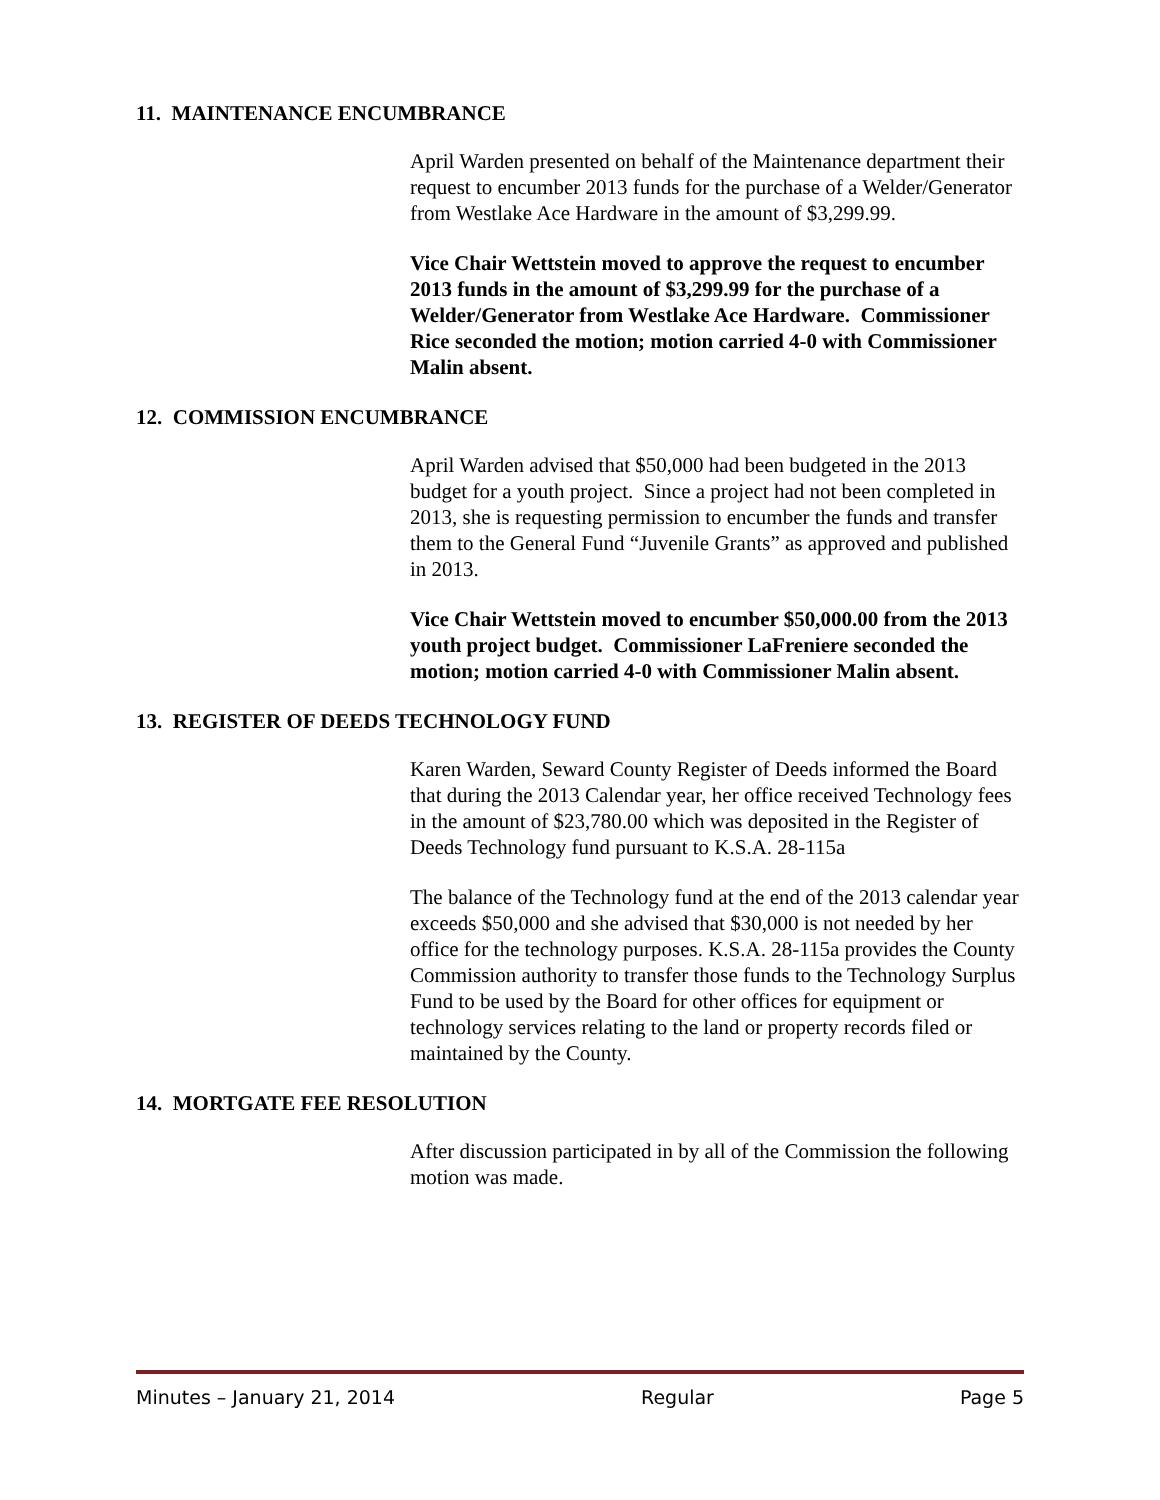11. MAINTENANCE ENCUMBRANCE
April Warden presented on behalf of the Maintenance department their request to encumber 2013 funds for the purchase of a Welder/Generator from Westlake Ace Hardware in the amount of $3,299.99.
Vice Chair Wettstein moved to approve the request to encumber 2013 funds in the amount of $3,299.99 for the purchase of a Welder/Generator from Westlake Ace Hardware. Commissioner Rice seconded the motion; motion carried 4-0 with Commissioner Malin absent.
12. COMMISSION ENCUMBRANCE
April Warden advised that $50,000 had been budgeted in the 2013 budget for a youth project. Since a project had not been completed in 2013, she is requesting permission to encumber the funds and transfer them to the General Fund “Juvenile Grants” as approved and published in 2013.
Vice Chair Wettstein moved to encumber $50,000.00 from the 2013 youth project budget. Commissioner LaFreniere seconded the motion; motion carried 4-0 with Commissioner Malin absent.
13. REGISTER OF DEEDS TECHNOLOGY FUND
Karen Warden, Seward County Register of Deeds informed the Board that during the 2013 Calendar year, her office received Technology fees in the amount of $23,780.00 which was deposited in the Register of Deeds Technology fund pursuant to K.S.A. 28-115a
The balance of the Technology fund at the end of the 2013 calendar year exceeds $50,000 and she advised that $30,000 is not needed by her office for the technology purposes. K.S.A. 28-115a provides the County Commission authority to transfer those funds to the Technology Surplus Fund to be used by the Board for other offices for equipment or technology services relating to the land or property records filed or maintained by the County.
14. MORTGATE FEE RESOLUTION
After discussion participated in by all of the Commission the following motion was made.
Minutes – January 21, 2014 Regular Page 5